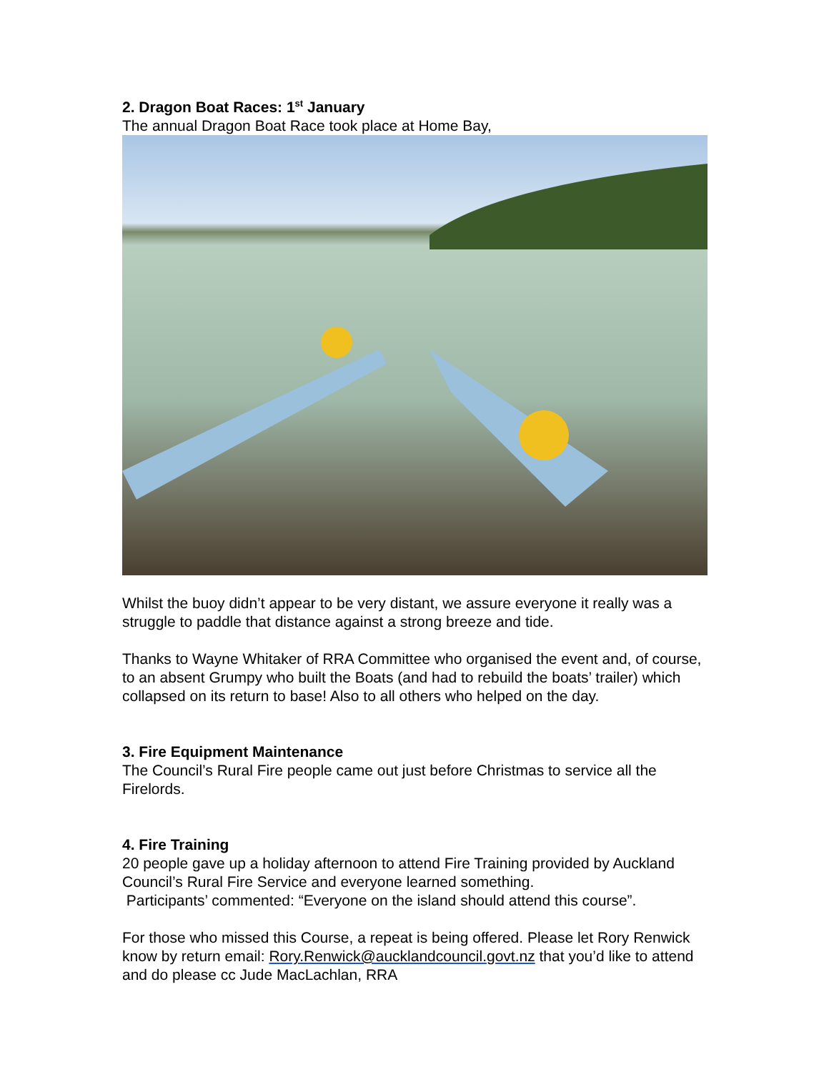2. Dragon Boat Races: 1<sup>st</sup> January
The annual Dragon Boat Race took place at Home Bay,
Whilst the buoy didn’t appear to be very distant, we assure everyone it really was a struggle to paddle that distance against a strong breeze and tide.
Thanks to Wayne Whitaker of RRA Committee who organised the event and, of course, to an absent Grumpy who built the Boats (and had to rebuild the boats’ trailer) which collapsed on its return to base! Also to all others who helped on the day.
3. Fire Equipment Maintenance
The Council’s Rural Fire people came out just before Christmas to service all the Firelords.
4. Fire Training
20 people gave up a holiday afternoon to attend Fire Training provided by Auckland Council’s Rural Fire Service and everyone learned something.
Participants’ commented: “Everyone on the island should attend this course”.
For those who missed this Course, a repeat is being offered. Please let Rory Renwick know by return email: Rory.Renwick@aucklandcouncil.govt.nz that you’d like to attend and do please cc Jude MacLachlan, RRA